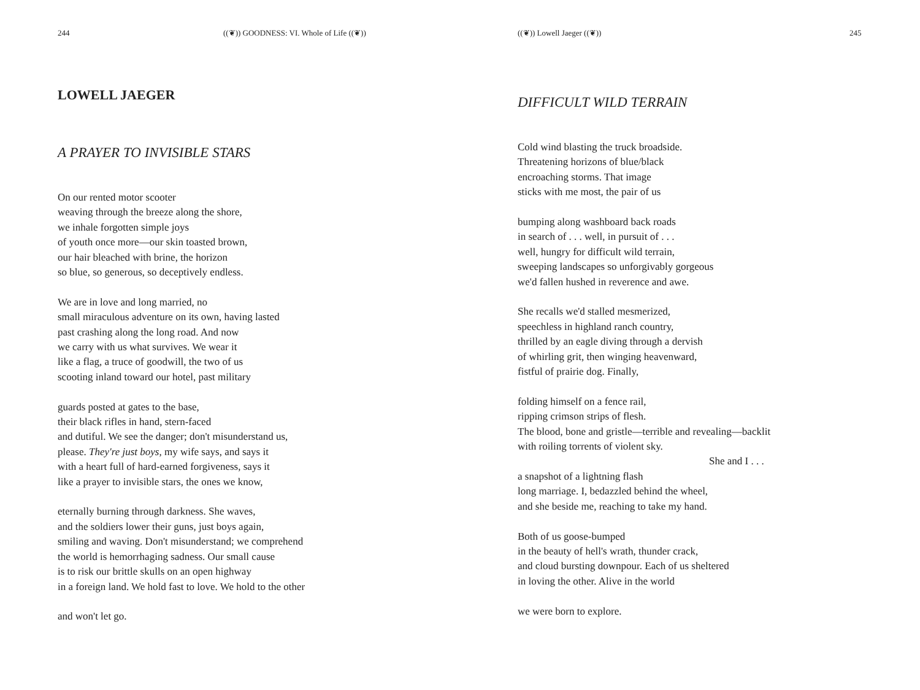244 ((❦)) GOODNESS: VI. Whole of Life ((❦))
LOWELL JAEGER
A PRAYER TO INVISIBLE STARS
On our rented motor scooter
weaving through the breeze along the shore,
we inhale forgotten simple joys
of youth once more—our skin toasted brown,
our hair bleached with brine, the horizon
so blue, so generous, so deceptively endless.
We are in love and long married, no
small miraculous adventure on its own, having lasted
past crashing along the long road. And now
we carry with us what survives. We wear it
like a flag, a truce of goodwill, the two of us
scooting inland toward our hotel, past military
guards posted at gates to the base,
their black rifles in hand, stern-faced
and dutiful. We see the danger; don't misunderstand us,
please. They're just boys, my wife says, and says it
with a heart full of hard-earned forgiveness, says it
like a prayer to invisible stars, the ones we know,
eternally burning through darkness. She waves,
and the soldiers lower their guns, just boys again,
smiling and waving. Don't misunderstand; we comprehend
the world is hemorrhaging sadness. Our small cause
is to risk our brittle skulls on an open highway
in a foreign land. We hold fast to love. We hold to the other
and won't let go.
((❦)) Lowell Jaeger ((❦)) 245
DIFFICULT WILD TERRAIN
Cold wind blasting the truck broadside.
Threatening horizons of blue/black
encroaching storms. That image
sticks with me most, the pair of us
bumping along washboard back roads
in search of . . . well, in pursuit of . . .
well, hungry for difficult wild terrain,
sweeping landscapes so unforgivably gorgeous
we'd fallen hushed in reverence and awe.
She recalls we'd stalled mesmerized,
speechless in highland ranch country,
thrilled by an eagle diving through a dervish
of whirling grit, then winging heavenward,
fistful of prairie dog. Finally,
folding himself on a fence rail,
ripping crimson strips of flesh.
The blood, bone and gristle—terrible and revealing—backlit
with roiling torrents of violent sky.
She and I . . .
a snapshot of a lightning flash
long marriage. I, bedazzled behind the wheel,
and she beside me, reaching to take my hand.
Both of us goose-bumped
in the beauty of hell's wrath, thunder crack,
and cloud bursting downpour. Each of us sheltered
in loving the other. Alive in the world
we were born to explore.